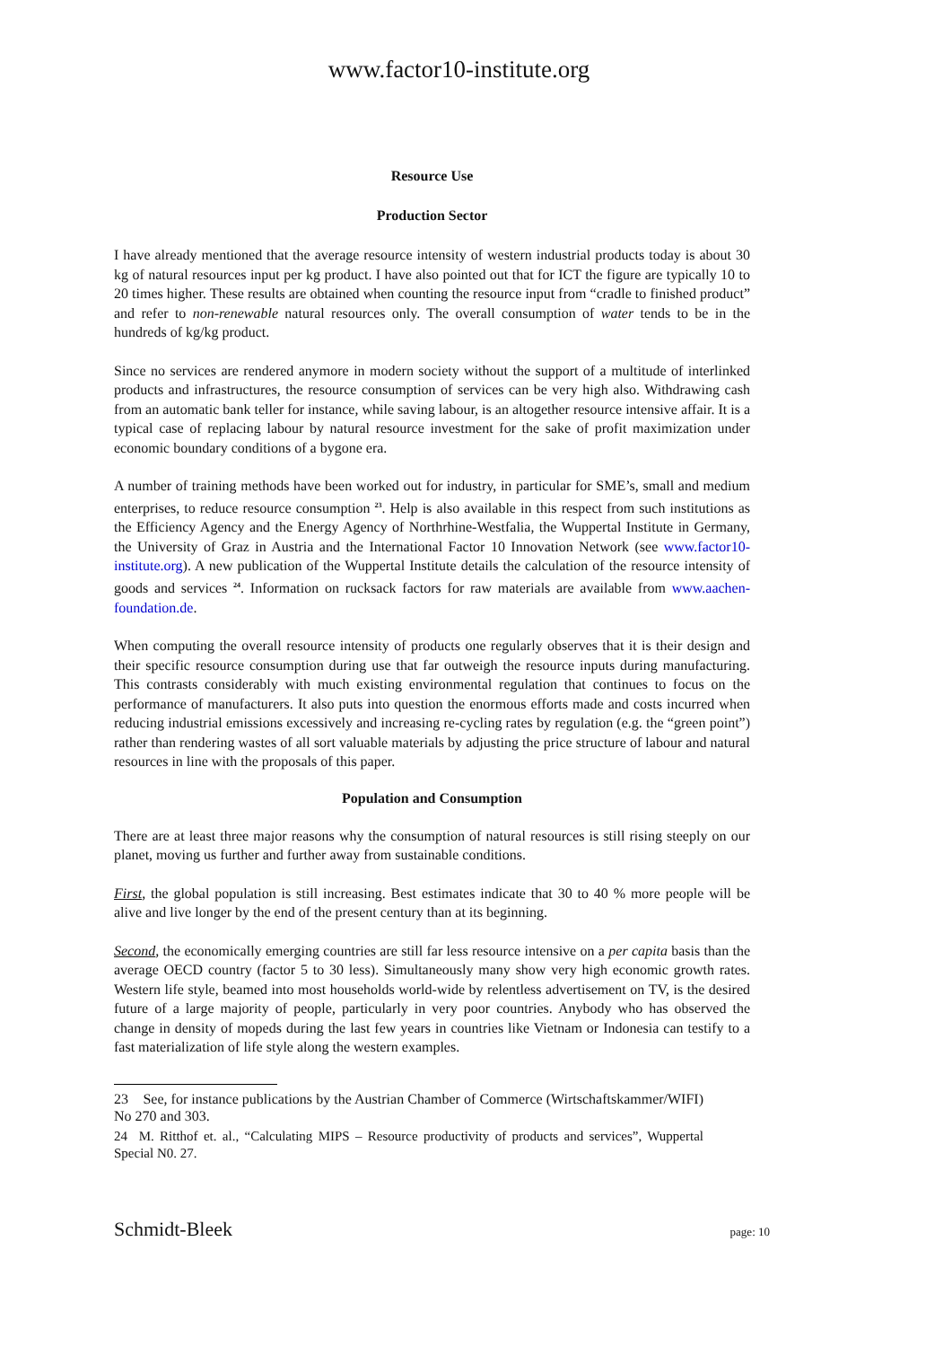www.factor10-institute.org
Resource Use
Production Sector
I have already mentioned that the average resource intensity of western industrial products today is about 30 kg of natural resources input per kg product. I have also pointed out that for ICT the figure are typically 10 to 20 times higher. These results are obtained when counting the resource input from “cradle to finished product” and refer to non-renewable natural resources only. The overall consumption of water tends to be in the hundreds of kg/kg product.
Since no services are rendered anymore in modern society without the support of a multitude of interlinked products and infrastructures, the resource consumption of services can be very high also. Withdrawing cash from an automatic bank teller for instance, while saving labour, is an altogether resource intensive affair. It is a typical case of replacing labour by natural resource investment for the sake of profit maximization under economic boundary conditions of a bygone era.
A number of training methods have been worked out for industry, in particular for SME’s, small and medium enterprises, to reduce resource consumption <sup>23</sup>. Help is also available in this respect from such institutions as the Efficiency Agency and the Energy Agency of Northrhine-Westfalia, the Wuppertal Institute in Germany, the University of Graz in Austria and the International Factor 10 Innovation Network (see www.factor10-institute.org). A new publication of the Wuppertal Institute details the calculation of the resource intensity of goods and services <sup>24</sup>. Information on rucksack factors for raw materials are available from www.aachen-foundation.de.
When computing the overall resource intensity of products one regularly observes that it is their design and their specific resource consumption during use that far outweigh the resource inputs during manufacturing. This contrasts considerably with much existing environmental regulation that continues to focus on the performance of manufacturers. It also puts into question the enormous efforts made and costs incurred when reducing industrial emissions excessively and increasing re-cycling rates by regulation (e.g. the “green point”) rather than rendering wastes of all sort valuable materials by adjusting the price structure of labour and natural resources in line with the proposals of this paper.
Population and Consumption
There are at least three major reasons why the consumption of natural resources is still rising steeply on our planet, moving us further and further away from sustainable conditions.
First, the global population is still increasing. Best estimates indicate that 30 to 40 % more people will be alive and live longer by the end of the present century than at its beginning.
Second, the economically emerging countries are still far less resource intensive on a per capita basis than the average OECD country (factor 5 to 30 less). Simultaneously many show very high economic growth rates. Western life style, beamed into most households world-wide by relentless advertisement on TV, is the desired future of a large majority of people, particularly in very poor countries. Anybody who has observed the change in density of mopeds during the last few years in countries like Vietnam or Indonesia can testify to a fast materialization of life style along the western examples.
23 See, for instance publications by the Austrian Chamber of Commerce (Wirtschaftskammer/WIFI) No 270 and 303.
24 M. Ritthof et. al., “Calculating MIPS – Resource productivity of products and services”, Wuppertal Special N0. 27.
Schmidt-Bleek page: 10